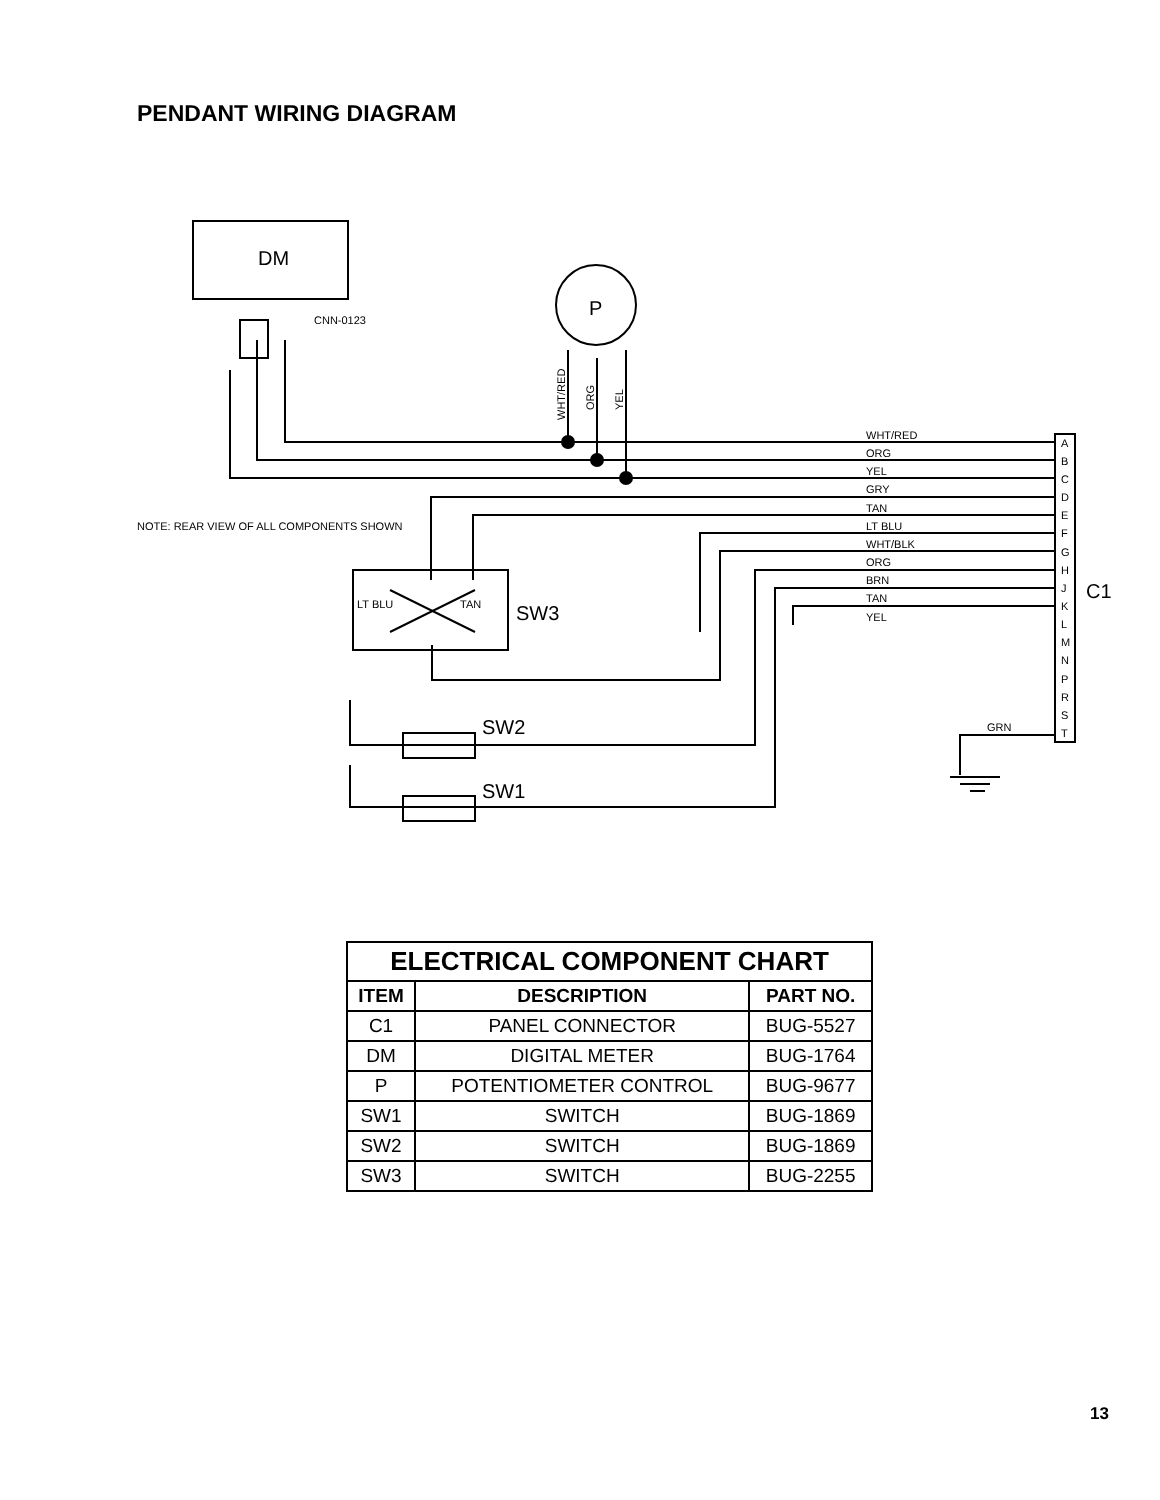PENDANT WIRING DIAGRAM
DM
P
CNN-0123
NOTE: REAR VIEW OF ALL COMPONENTS SHOWN
LT BLU
TAN
SW3
SW2
SW1
C1
GRN
WHT/RED
ORG
YEL
GRY
TAN
LT BLU
WHT/BLK
ORG
BRN
TAN
YEL
A
B
C
D
E
F
G
H
J
K
L
M
N
P
R
S
T
WHT/RED
ORG
YEL
| ELECTRICAL COMPONENT CHART | | |
| --- | --- | --- |
| ITEM | DESCRIPTION | PART NO. |
| C1 | PANEL CONNECTOR | BUG-5527 |
| DM | DIGITAL METER | BUG-1764 |
| P | POTENTIOMETER CONTROL | BUG-9677 |
| SW1 | SWITCH | BUG-1869 |
| SW2 | SWITCH | BUG-1869 |
| SW3 | SWITCH | BUG-2255 |
13